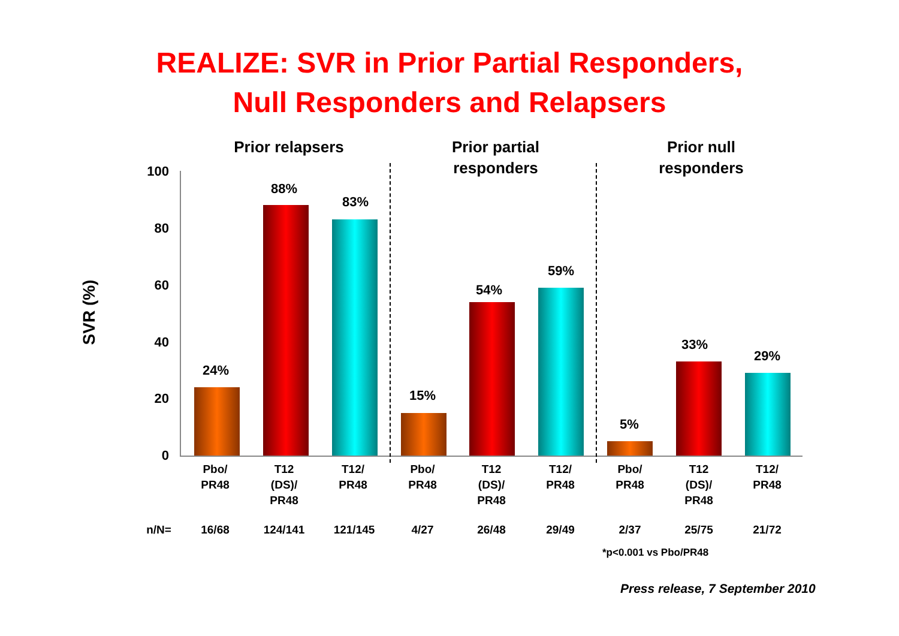REALIZE: SVR in Prior Partial Responders,
Null Responders and Relapsers
Prior relapsers
Prior partial responders
Prior null responders
SVR (%)
100
80
60
40
20
0
24%
88%
83%
15%
54%
59%
5%
33%
29%
Pbo/
PR48
T12
(DS)/
PR48
T12/
PR48
Pbo/
PR48
T12
(DS)/
PR48
T12/
PR48
Pbo/
PR48
T12
(DS)/
PR48
T12/
PR48
n/N= 16/68 124/141 121/145 4/27 26/48 29/49 2/37 25/75 21/72
*p<0.001 vs Pbo/PR48
Press release, 7 September 2010